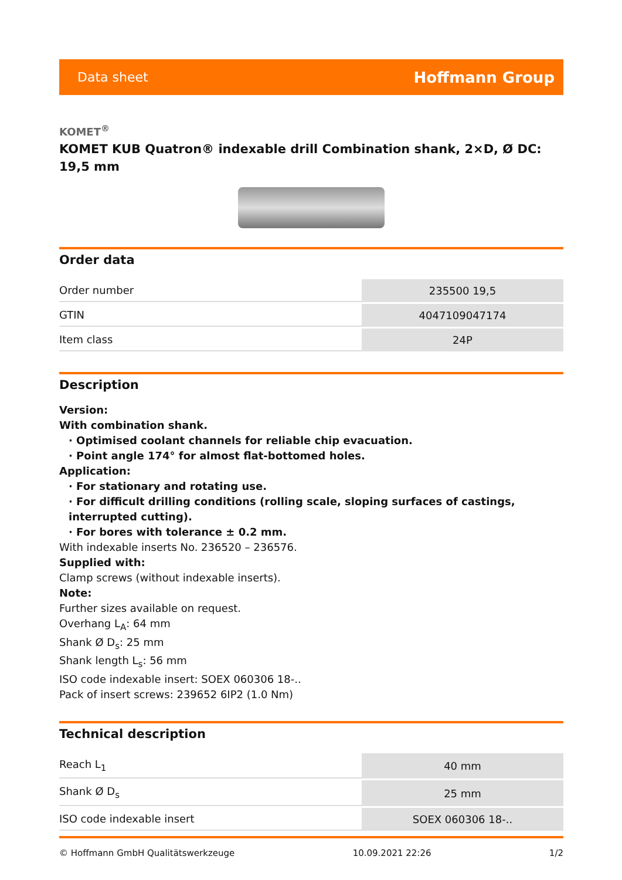Data sheet Hoffmann Group
KOMET<sup>®</sup>
KOMET KUB Quatron® indexable drill Combination shank, 2×D, Ø DC: 19,5 mm
Order data
| Order number | 235500 19,5 |
| GTIN | 4047109047174 |
| Item class | 24P |
Description
Version:
With combination shank.
· Optimised coolant channels for reliable chip evacuation.
· Point angle 174° for almost flat-bottomed holes.
Application:
· For stationary and rotating use.
· For difficult drilling conditions (rolling scale, sloping surfaces of castings, interrupted cutting).
· For bores with tolerance ± 0.2 mm.
With indexable inserts No. 236520 – 236576.
Supplied with:
Clamp screws (without indexable inserts).
Note:
Further sizes available on request.
Overhang L<sub>A</sub>: 64 mm
Shank Ø D<sub>s</sub>: 25 mm
Shank length L<sub>s</sub>: 56 mm
ISO code indexable insert: SOEX 060306 18-..
Pack of insert screws: 239652 6IP2 (1.0 Nm)
Technical description
| Reach L<sub>1</sub> | 40 mm |
| Shank Ø D<sub>s</sub> | 25 mm |
| ISO code indexable insert | SOEX 060306 18-.. |
© Hoffmann GmbH Qualitätswerkzeuge 10.09.2021 22:26 1/2